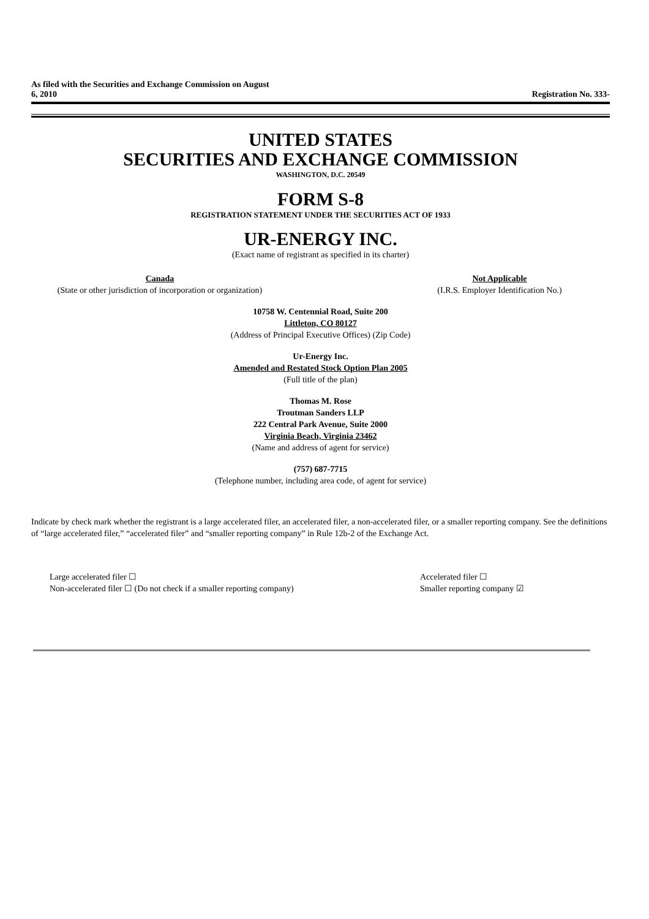As filed with the Securities and Exchange Commission on August
6, 2010
Registration No. 333-
UNITED STATES
SECURITIES AND EXCHANGE COMMISSION
WASHINGTON, D.C. 20549
FORM S-8
REGISTRATION STATEMENT UNDER THE SECURITIES ACT OF 1933
UR-ENERGY INC.
(Exact name of registrant as specified in its charter)
Canada
(State or other jurisdiction of incorporation or organization)
Not Applicable
(I.R.S. Employer Identification No.)
10758 W. Centennial Road, Suite 200
Littleton, CO 80127
(Address of Principal Executive Offices) (Zip Code)
Ur-Energy Inc.
Amended and Restated Stock Option Plan 2005
(Full title of the plan)
Thomas M. Rose
Troutman Sanders LLP
222 Central Park Avenue, Suite 2000
Virginia Beach, Virginia 23462
(Name and address of agent for service)
(757) 687-7715
(Telephone number, including area code, of agent for service)
Indicate by check mark whether the registrant is a large accelerated filer, an accelerated filer, a non-accelerated filer, or a smaller reporting company. See the definitions of “large accelerated filer,” “accelerated filer” and “smaller reporting company” in Rule 12b-2 of the Exchange Act.
Large accelerated filer ☐
Non-accelerated filer ☐ (Do not check if a smaller reporting company)
Accelerated filer ☐
Smaller reporting company ☑